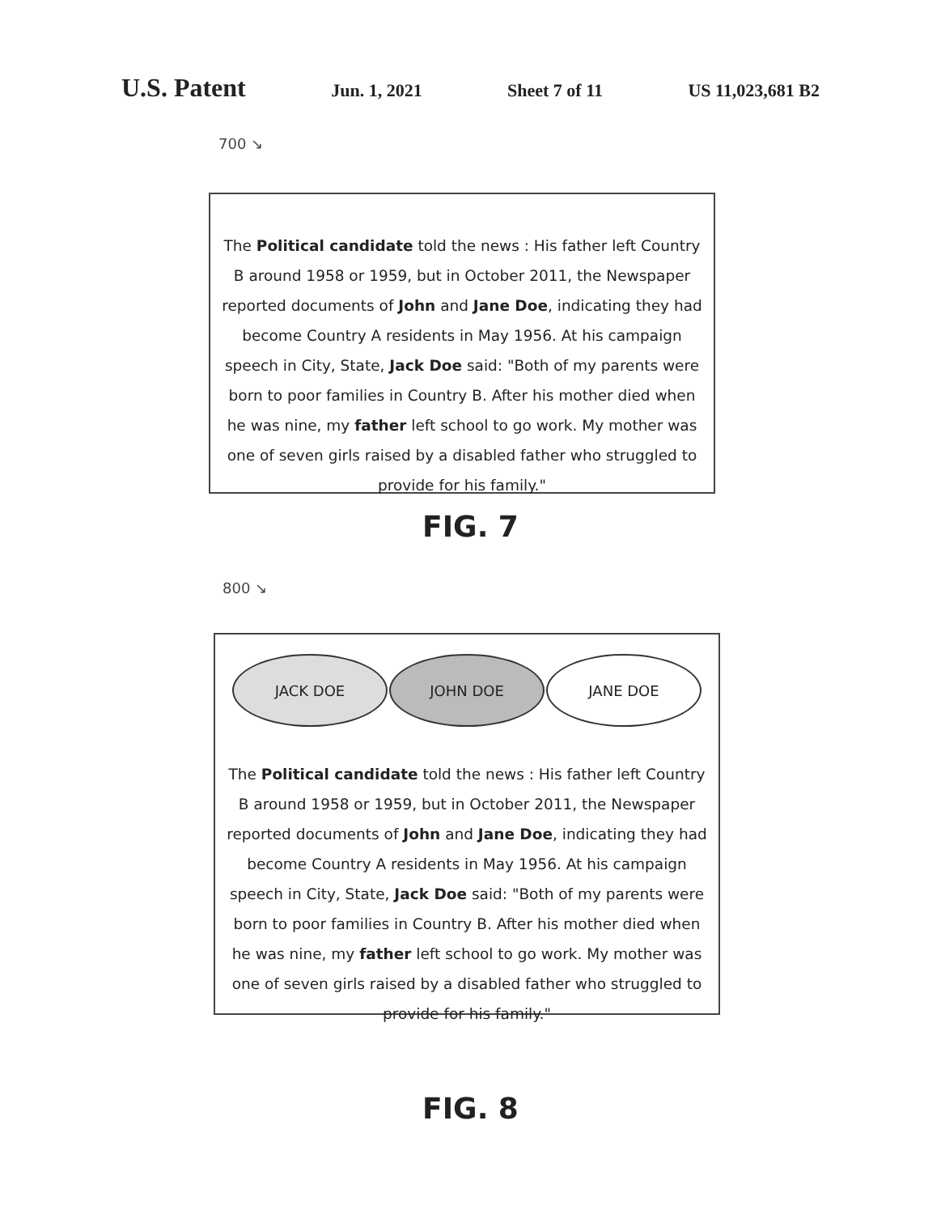U.S. Patent Jun. 1, 2021 Sheet 7 of 11 US 11,023,681 B2
700 ↘
The Political candidate told the news : His father left Country B around 1958 or 1959, but in October 2011, the Newspaper reported documents of John and Jane Doe, indicating they had become Country A residents in May 1956. At his campaign speech in City, State, Jack Doe said: "Both of my parents were born to poor families in Country B. After his mother died when he was nine, my father left school to go work. My mother was one of seven girls raised by a disabled father who struggled to provide for his family."
FIG. 7
800 ↘
JACK DOE JOHN DOE JANE DOE
The Political candidate told the news : His father left Country B around 1958 or 1959, but in October 2011, the Newspaper reported documents of John and Jane Doe, indicating they had become Country A residents in May 1956. At his campaign speech in City, State, Jack Doe said: "Both of my parents were born to poor families in Country B. After his mother died when he was nine, my father left school to go work. My mother was one of seven girls raised by a disabled father who struggled to provide for his family."
FIG. 8